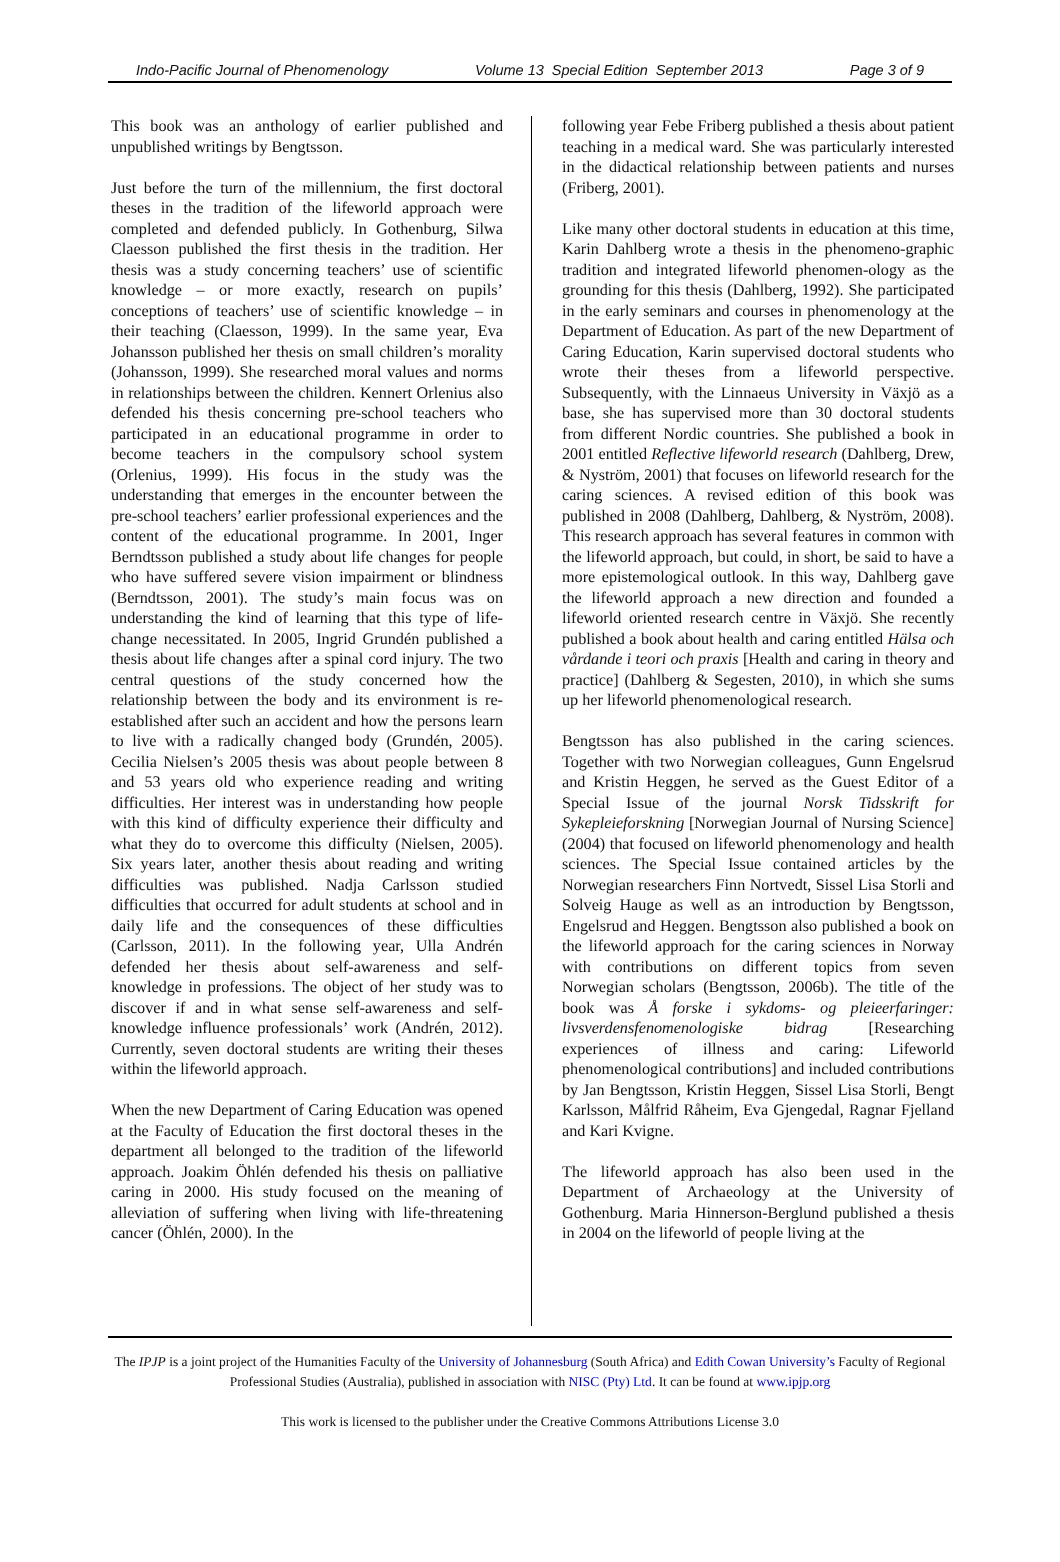Indo-Pacific Journal of Phenomenology Volume 13 Special Edition September 2013 Page 3 of 9
This book was an anthology of earlier published and unpublished writings by Bengtsson.
Just before the turn of the millennium, the first doctoral theses in the tradition of the lifeworld approach were completed and defended publicly. In Gothenburg, Silwa Claesson published the first thesis in the tradition. Her thesis was a study concerning teachers’ use of scientific knowledge – or more exactly, research on pupils’ conceptions of teachers’ use of scientific knowledge – in their teaching (Claesson, 1999). In the same year, Eva Johansson published her thesis on small children’s morality (Johansson, 1999). She researched moral values and norms in relationships between the children. Kennert Orlenius also defended his thesis concerning pre-school teachers who participated in an educational programme in order to become teachers in the compulsory school system (Orlenius, 1999). His focus in the study was the understanding that emerges in the encounter between the pre-school teachers’ earlier professional experiences and the content of the educational programme. In 2001, Inger Berndtsson published a study about life changes for people who have suffered severe vision impairment or blindness (Berndtsson, 2001). The study’s main focus was on understanding the kind of learning that this type of life-change necessitated. In 2005, Ingrid Grundén published a thesis about life changes after a spinal cord injury. The two central questions of the study concerned how the relationship between the body and its environment is re-established after such an accident and how the persons learn to live with a radically changed body (Grundén, 2005). Cecilia Nielsen’s 2005 thesis was about people between 8 and 53 years old who experience reading and writing difficulties. Her interest was in understanding how people with this kind of difficulty experience their difficulty and what they do to overcome this difficulty (Nielsen, 2005). Six years later, another thesis about reading and writing difficulties was published. Nadja Carlsson studied difficulties that occurred for adult students at school and in daily life and the consequences of these difficulties (Carlsson, 2011). In the following year, Ulla Andrén defended her thesis about self-awareness and self-knowledge in professions. The object of her study was to discover if and in what sense self-awareness and self-knowledge influence professionals’ work (Andrén, 2012). Currently, seven doctoral students are writing their theses within the lifeworld approach.
When the new Department of Caring Education was opened at the Faculty of Education the first doctoral theses in the department all belonged to the tradition of the lifeworld approach. Joakim Öhlén defended his thesis on palliative caring in 2000. His study focused on the meaning of alleviation of suffering when living with life-threatening cancer (Öhlén, 2000). In the
following year Febe Friberg published a thesis about patient teaching in a medical ward. She was particularly interested in the didactical relationship between patients and nurses (Friberg, 2001).
Like many other doctoral students in education at this time, Karin Dahlberg wrote a thesis in the phenomeno-graphic tradition and integrated lifeworld phenomen-ology as the grounding for this thesis (Dahlberg, 1992). She participated in the early seminars and courses in phenomenology at the Department of Education. As part of the new Department of Caring Education, Karin supervised doctoral students who wrote their theses from a lifeworld perspective. Subsequently, with the Linnaeus University in Växjö as a base, she has supervised more than 30 doctoral students from different Nordic countries. She published a book in 2001 entitled Reflective lifeworld research (Dahlberg, Drew, & Nyström, 2001) that focuses on lifeworld research for the caring sciences. A revised edition of this book was published in 2008 (Dahlberg, Dahlberg, & Nyström, 2008). This research approach has several features in common with the lifeworld approach, but could, in short, be said to have a more epistemological outlook. In this way, Dahlberg gave the lifeworld approach a new direction and founded a lifeworld oriented research centre in Växjö. She recently published a book about health and caring entitled Hälsa och vårdande i teori och praxis [Health and caring in theory and practice] (Dahlberg & Segesten, 2010), in which she sums up her lifeworld phenomenological research.
Bengtsson has also published in the caring sciences. Together with two Norwegian colleagues, Gunn Engelsrud and Kristin Heggen, he served as the Guest Editor of a Special Issue of the journal Norsk Tidsskrift for Sykepleieforskning [Norwegian Journal of Nursing Science] (2004) that focused on lifeworld phenomenology and health sciences. The Special Issue contained articles by the Norwegian researchers Finn Nortvedt, Sissel Lisa Storli and Solveig Hauge as well as an introduction by Bengtsson, Engelsrud and Heggen. Bengtsson also published a book on the lifeworld approach for the caring sciences in Norway with contributions on different topics from seven Norwegian scholars (Bengtsson, 2006b). The title of the book was Å forske i sykdoms- og pleieerfaringer: livsverdensfenomenologiske bidrag [Researching experiences of illness and caring: Lifeworld phenomenological contributions] and included contributions by Jan Bengtsson, Kristin Heggen, Sissel Lisa Storli, Bengt Karlsson, Målfrid Råheim, Eva Gjengedal, Ragnar Fjelland and Kari Kvigne.
The lifeworld approach has also been used in the Department of Archaeology at the University of Gothenburg. Maria Hinnerson-Berglund published a thesis in 2004 on the lifeworld of people living at the
The IPJP is a joint project of the Humanities Faculty of the University of Johannesburg (South Africa) and Edith Cowan University’s Faculty of Regional Professional Studies (Australia), published in association with NISC (Pty) Ltd. It can be found at www.ipjp.org
This work is licensed to the publisher under the Creative Commons Attributions License 3.0